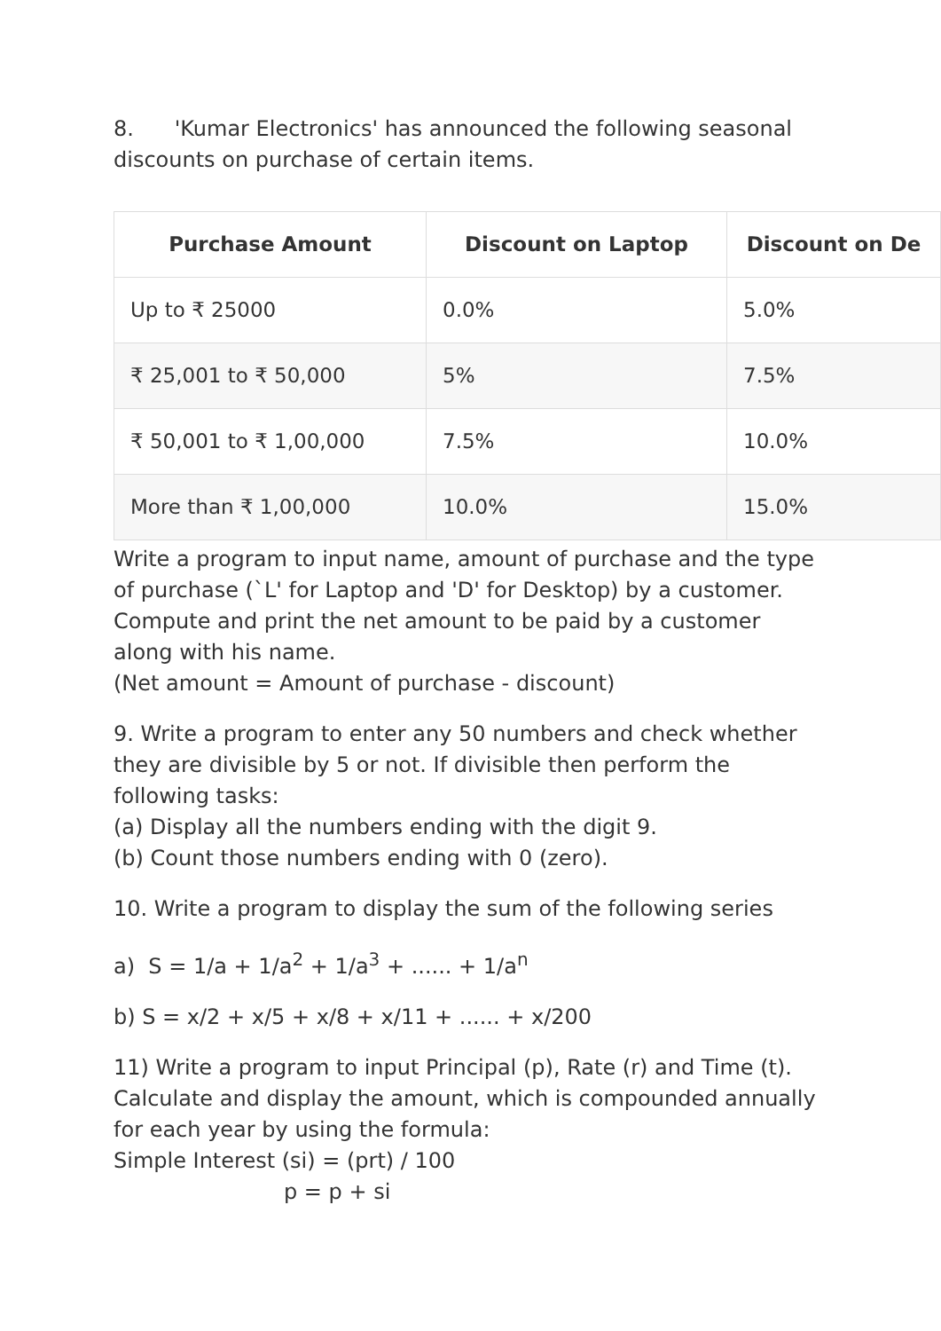8. 'Kumar Electronics' has announced the following seasonal discounts on purchase of certain items.
| Purchase Amount | Discount on Laptop | Discount on De |
| --- | --- | --- |
| Up to ₹ 25000 | 0.0% | 5.0% |
| ₹ 25,001 to ₹ 50,000 | 5% | 7.5% |
| ₹ 50,001 to ₹ 1,00,000 | 7.5% | 10.0% |
| More than ₹ 1,00,000 | 10.0% | 15.0% |
Write a program to input name, amount of purchase and the type of purchase (`L' for Laptop and 'D' for Desktop) by a customer. Compute and print the net amount to be paid by a customer along with his name.
(Net amount = Amount of purchase - discount)
9. Write a program to enter any 50 numbers and check whether they are divisible by 5 or not. If divisible then perform the following tasks:
(a) Display all the numbers ending with the digit 9.
(b) Count those numbers ending with 0 (zero).
10. Write a program to display the sum of the following series
a) S = 1/a + 1/a<sup>2</sup> + 1/a<sup>3</sup> + ...... + 1/a<sup>n</sup>
b) S = x/2 + x/5 + x/8 + x/11 + ...... + x/200
11) Write a program to input Principal (p), Rate (r) and Time (t). Calculate and display the amount, which is compounded annually for each year by using the formula:
Simple Interest (si) = (prt) / 100
p = p + si